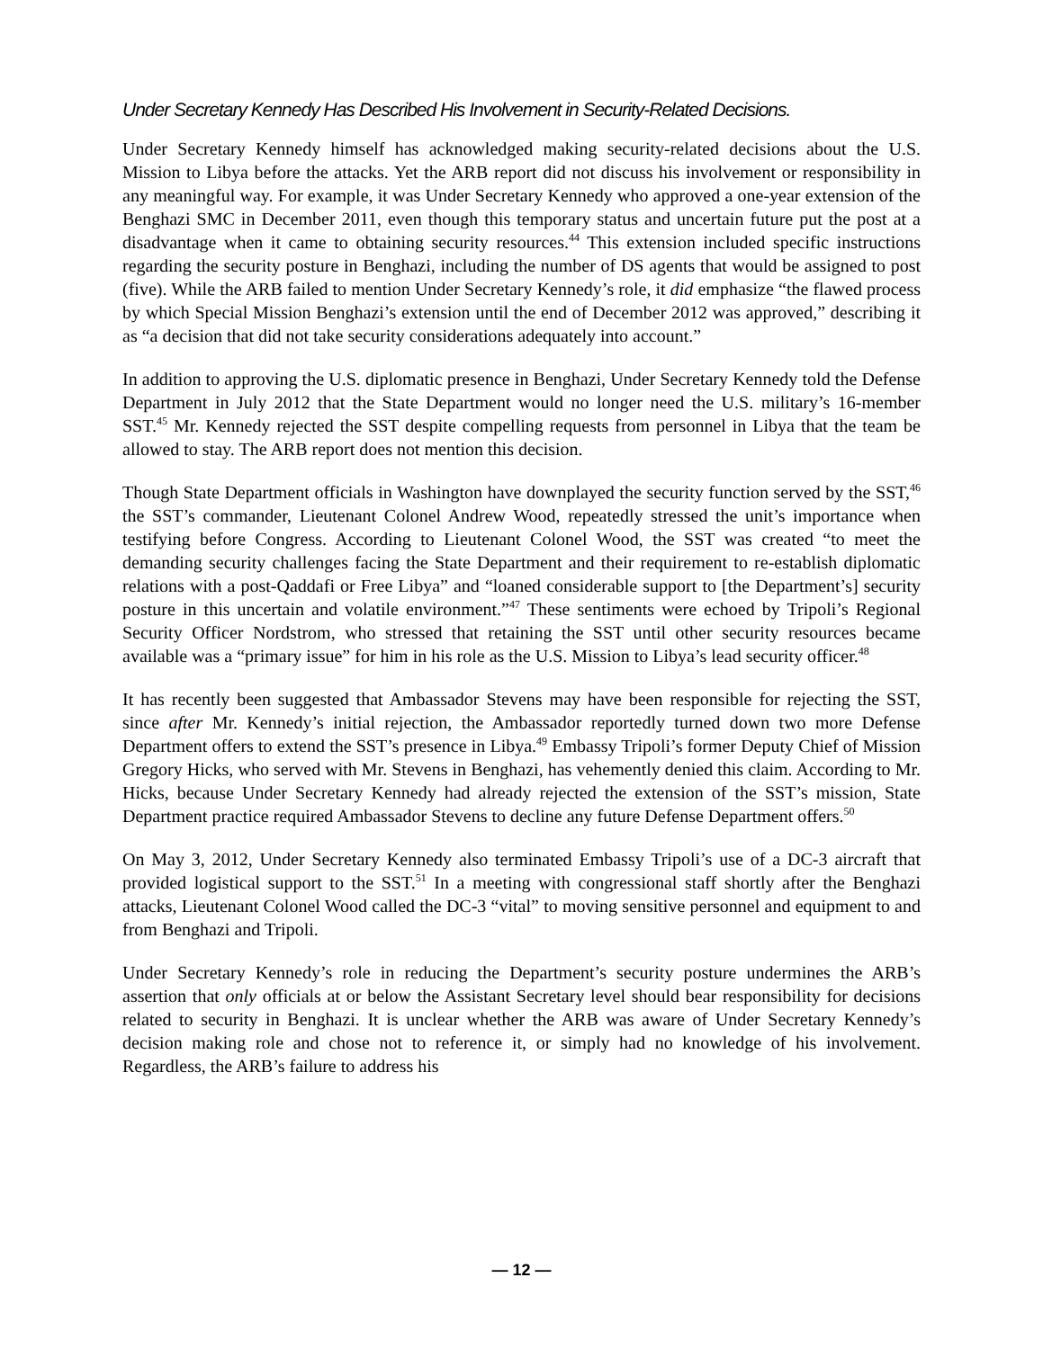Under Secretary Kennedy Has Described His Involvement in Security-Related Decisions.
Under Secretary Kennedy himself has acknowledged making security-related decisions about the U.S. Mission to Libya before the attacks. Yet the ARB report did not discuss his involvement or responsibility in any meaningful way. For example, it was Under Secretary Kennedy who approved a one-year extension of the Benghazi SMC in December 2011, even though this temporary status and uncertain future put the post at a disadvantage when it came to obtaining security resources.<sup>44</sup> This extension included specific instructions regarding the security posture in Benghazi, including the number of DS agents that would be assigned to post (five). While the ARB failed to mention Under Secretary Kennedy’s role, it did emphasize “the flawed process by which Special Mission Benghazi’s extension until the end of December 2012 was approved,” describing it as “a decision that did not take security considerations adequately into account.”
In addition to approving the U.S. diplomatic presence in Benghazi, Under Secretary Kennedy told the Defense Department in July 2012 that the State Department would no longer need the U.S. military’s 16-member SST.<sup>45</sup> Mr. Kennedy rejected the SST despite compelling requests from personnel in Libya that the team be allowed to stay. The ARB report does not mention this decision.
Though State Department officials in Washington have downplayed the security function served by the SST,<sup>46</sup> the SST’s commander, Lieutenant Colonel Andrew Wood, repeatedly stressed the unit’s importance when testifying before Congress. According to Lieutenant Colonel Wood, the SST was created “to meet the demanding security challenges facing the State Department and their requirement to re-establish diplomatic relations with a post-Qaddafi or Free Libya” and “loaned considerable support to [the Department’s] security posture in this uncertain and volatile environment.”<sup>47</sup> These sentiments were echoed by Tripoli’s Regional Security Officer Nordstrom, who stressed that retaining the SST until other security resources became available was a “primary issue” for him in his role as the U.S. Mission to Libya’s lead security officer.<sup>48</sup>
It has recently been suggested that Ambassador Stevens may have been responsible for rejecting the SST, since after Mr. Kennedy’s initial rejection, the Ambassador reportedly turned down two more Defense Department offers to extend the SST’s presence in Libya.<sup>49</sup> Embassy Tripoli’s former Deputy Chief of Mission Gregory Hicks, who served with Mr. Stevens in Benghazi, has vehemently denied this claim. According to Mr. Hicks, because Under Secretary Kennedy had already rejected the extension of the SST’s mission, State Department practice required Ambassador Stevens to decline any future Defense Department offers.<sup>50</sup>
On May 3, 2012, Under Secretary Kennedy also terminated Embassy Tripoli’s use of a DC-3 aircraft that provided logistical support to the SST.<sup>51</sup> In a meeting with congressional staff shortly after the Benghazi attacks, Lieutenant Colonel Wood called the DC-3 “vital” to moving sensitive personnel and equipment to and from Benghazi and Tripoli.
Under Secretary Kennedy’s role in reducing the Department’s security posture undermines the ARB’s assertion that only officials at or below the Assistant Secretary level should bear responsibility for decisions related to security in Benghazi. It is unclear whether the ARB was aware of Under Secretary Kennedy’s decision making role and chose not to reference it, or simply had no knowledge of his involvement. Regardless, the ARB’s failure to address his
— 12 —